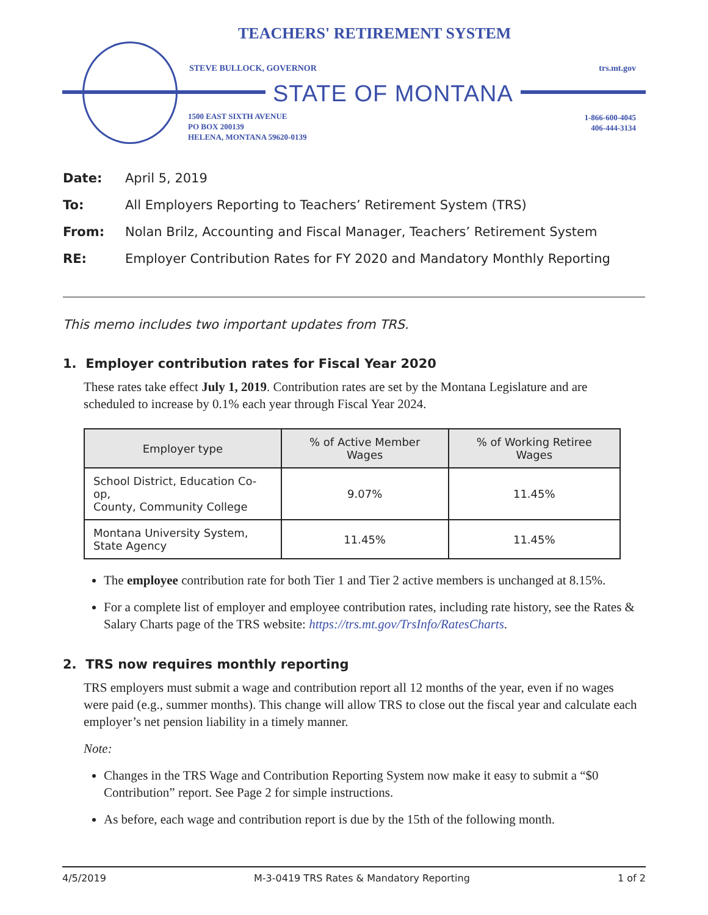TEACHERS' RETIREMENT SYSTEM
STEVE BULLOCK, GOVERNOR trs.mt.gov
STATE OF MONTANA
1500 EAST SIXTH AVENUE
PO BOX 200139
HELENA, MONTANA 59620-0139
1-866-600-4045
406-444-3134
Date: April 5, 2019
To: All Employers Reporting to Teachers’ Retirement System (TRS)
From: Nolan Brilz, Accounting and Fiscal Manager, Teachers’ Retirement System
RE: Employer Contribution Rates for FY 2020 and Mandatory Monthly Reporting
This memo includes two important updates from TRS.
1. Employer contribution rates for Fiscal Year 2020
These rates take effect July 1, 2019. Contribution rates are set by the Montana Legislature and are scheduled to increase by 0.1% each year through Fiscal Year 2024.
| Employer type | % of Active Member Wages | % of Working Retiree Wages |
| --- | --- | --- |
| School District, Education Co-op, County, Community College | 9.07% | 11.45% |
| Montana University System, State Agency | 11.45% | 11.45% |
The employee contribution rate for both Tier 1 and Tier 2 active members is unchanged at 8.15%.
For a complete list of employer and employee contribution rates, including rate history, see the Rates & Salary Charts page of the TRS website: https://trs.mt.gov/TrsInfo/RatesCharts.
2. TRS now requires monthly reporting
TRS employers must submit a wage and contribution report all 12 months of the year, even if no wages were paid (e.g., summer months). This change will allow TRS to close out the fiscal year and calculate each employer’s net pension liability in a timely manner.
Note:
Changes in the TRS Wage and Contribution Reporting System now make it easy to submit a “$0 Contribution” report. See Page 2 for simple instructions.
As before, each wage and contribution report is due by the 15th of the following month.
4/5/2019 M-3-0419 TRS Rates & Mandatory Reporting 1 of 2